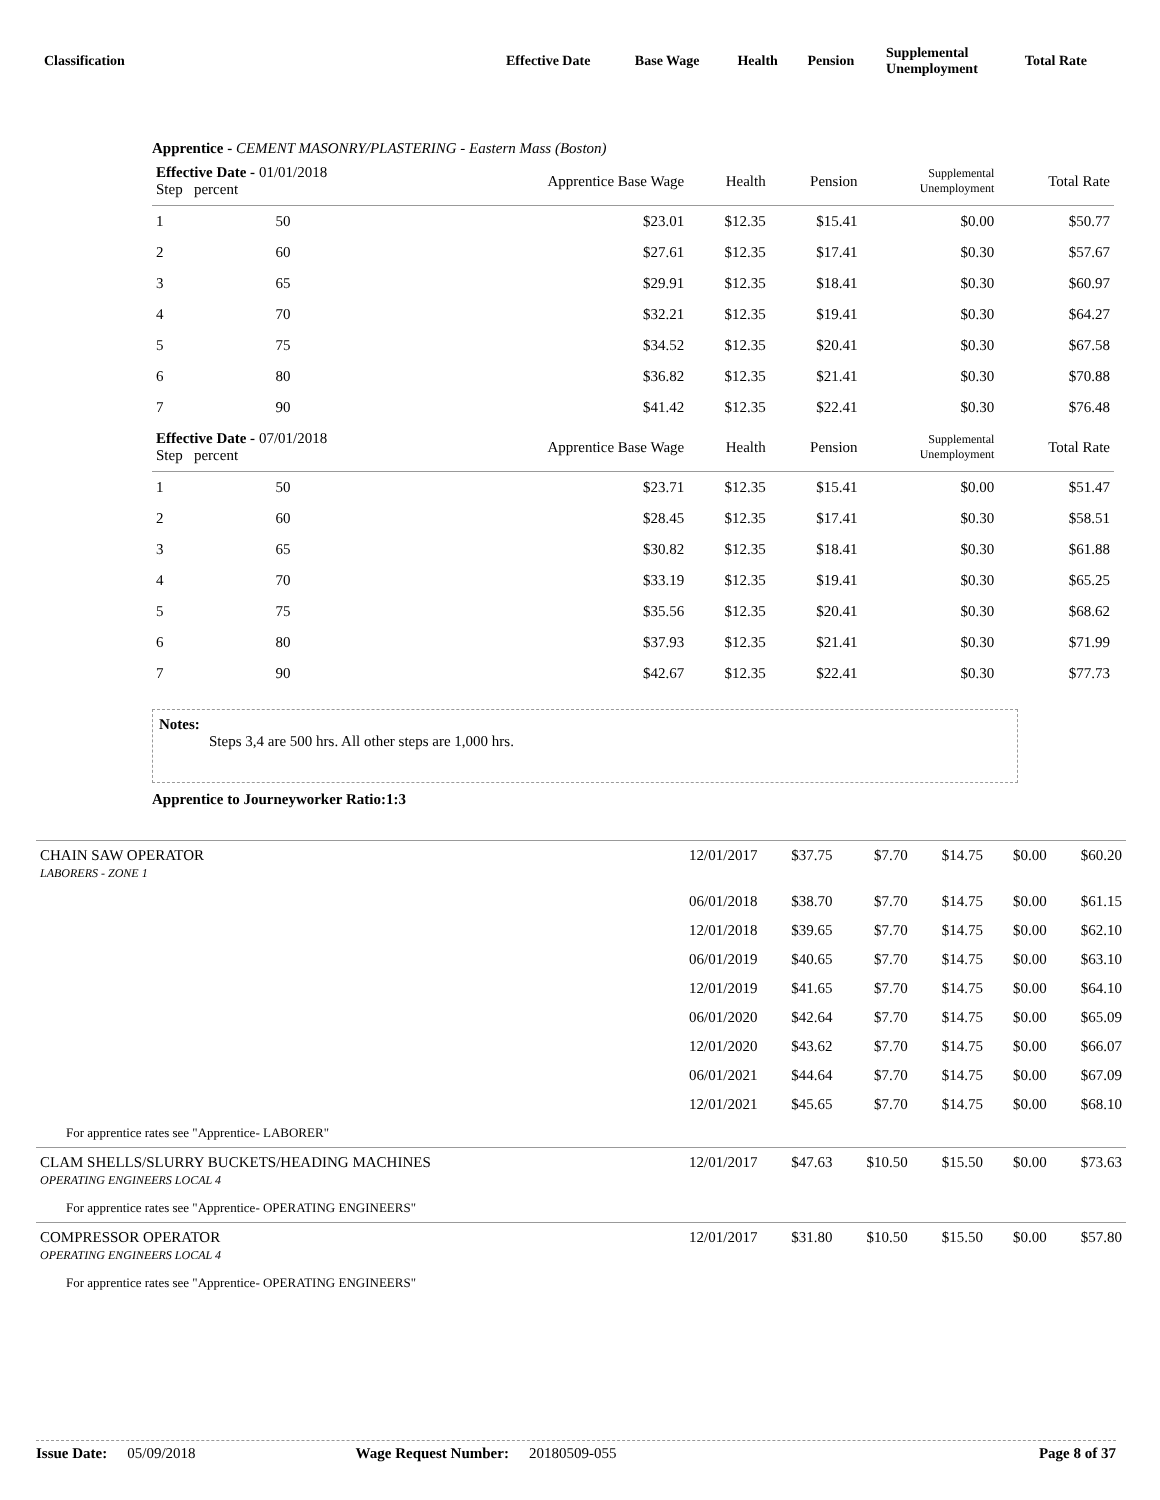| Classification | Effective Date | Base Wage | Health | Pension | Supplemental Unemployment | Total Rate |
Apprentice - CEMENT MASONRY/PLASTERING - Eastern Mass (Boston)
| Effective Date - 01/01/2018 Step percent | | Apprentice Base Wage | Health | Pension | Supplemental Unemployment | Total Rate |
| --- | --- | --- | --- | --- | --- | --- |
| 1 | 50 | $23.01 | $12.35 | $15.41 | $0.00 | $50.77 |
| 2 | 60 | $27.61 | $12.35 | $17.41 | $0.30 | $57.67 |
| 3 | 65 | $29.91 | $12.35 | $18.41 | $0.30 | $60.97 |
| 4 | 70 | $32.21 | $12.35 | $19.41 | $0.30 | $64.27 |
| 5 | 75 | $34.52 | $12.35 | $20.41 | $0.30 | $67.58 |
| 6 | 80 | $36.82 | $12.35 | $21.41 | $0.30 | $70.88 |
| 7 | 90 | $41.42 | $12.35 | $22.41 | $0.30 | $76.48 |
| Effective Date - 07/01/2018 Step percent | | Apprentice Base Wage | Health | Pension | Supplemental Unemployment | Total Rate |
| 1 | 50 | $23.71 | $12.35 | $15.41 | $0.00 | $51.47 |
| 2 | 60 | $28.45 | $12.35 | $17.41 | $0.30 | $58.51 |
| 3 | 65 | $30.82 | $12.35 | $18.41 | $0.30 | $61.88 |
| 4 | 70 | $33.19 | $12.35 | $19.41 | $0.30 | $65.25 |
| 5 | 75 | $35.56 | $12.35 | $20.41 | $0.30 | $68.62 |
| 6 | 80 | $37.93 | $12.35 | $21.41 | $0.30 | $71.99 |
| 7 | 90 | $42.67 | $12.35 | $22.41 | $0.30 | $77.73 |
Notes:
Steps 3,4 are 500 hrs. All other steps are 1,000 hrs.
Apprentice to Journeyworker Ratio:1:3
| CHAIN SAW OPERATOR LABORERS - ZONE 1 | 12/01/2017 | $37.75 | $7.70 | $14.75 | $0.00 | $60.20 |
| | 06/01/2018 | $38.70 | $7.70 | $14.75 | $0.00 | $61.15 |
| | 12/01/2018 | $39.65 | $7.70 | $14.75 | $0.00 | $62.10 |
| | 06/01/2019 | $40.65 | $7.70 | $14.75 | $0.00 | $63.10 |
| | 12/01/2019 | $41.65 | $7.70 | $14.75 | $0.00 | $64.10 |
| | 06/01/2020 | $42.64 | $7.70 | $14.75 | $0.00 | $65.09 |
| | 12/01/2020 | $43.62 | $7.70 | $14.75 | $0.00 | $66.07 |
| | 06/01/2021 | $44.64 | $7.70 | $14.75 | $0.00 | $67.09 |
| | 12/01/2021 | $45.65 | $7.70 | $14.75 | $0.00 | $68.10 |
| For apprentice rates see "Apprentice- LABORER" | | | | | | |
| CLAM SHELLS/SLURRY BUCKETS/HEADING MACHINES OPERATING ENGINEERS LOCAL 4 | 12/01/2017 | $47.63 | $10.50 | $15.50 | $0.00 | $73.63 |
| For apprentice rates see "Apprentice- OPERATING ENGINEERS" | | | | | | |
| COMPRESSOR OPERATOR OPERATING ENGINEERS LOCAL 4 | 12/01/2017 | $31.80 | $10.50 | $15.50 | $0.00 | $57.80 |
| For apprentice rates see "Apprentice- OPERATING ENGINEERS" | | | | | | |
Issue Date: 05/09/2018 Wage Request Number: 20180509-055 Page 8 of 37